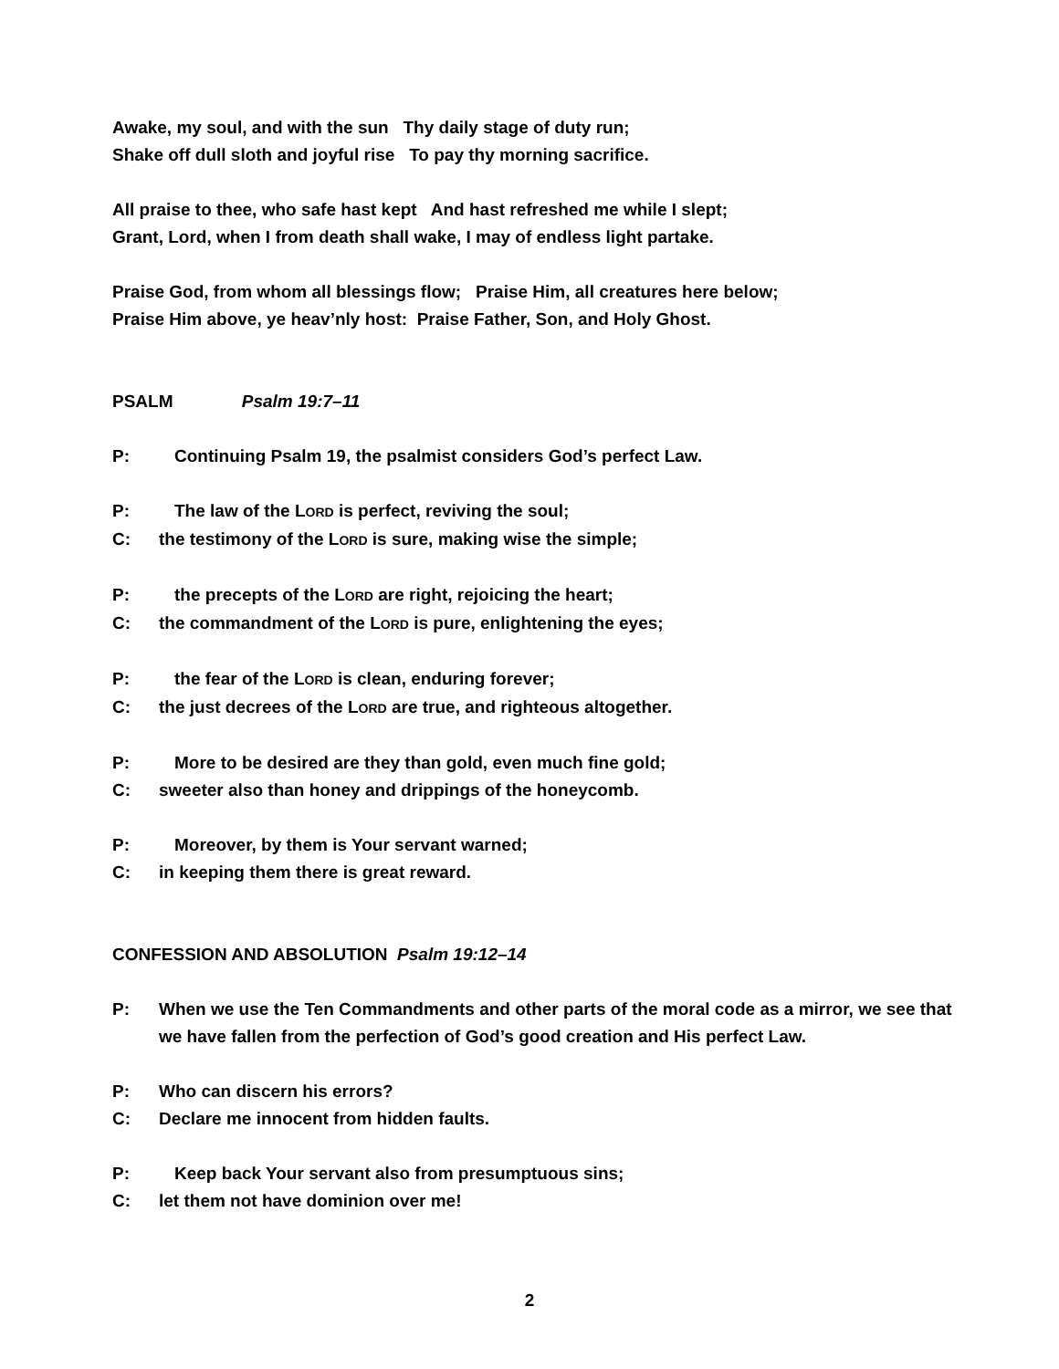Awake, my soul, and with the sun Thy daily stage of duty run;
Shake off dull sloth and joyful rise To pay thy morning sacrifice.
All praise to thee, who safe hast kept And hast refreshed me while I slept;
Grant, Lord, when I from death shall wake, I may of endless light partake.
Praise God, from whom all blessings flow; Praise Him, all creatures here below;
Praise Him above, ye heav’nly host: Praise Father, Son, and Holy Ghost.
PSALM Psalm 19:7–11
P: Continuing Psalm 19, the psalmist considers God’s perfect Law.
P: The law of the LORD is perfect, reviving the soul;
C: the testimony of the LORD is sure, making wise the simple;
P: the precepts of the LORD are right, rejoicing the heart;
C: the commandment of the LORD is pure, enlightening the eyes;
P: the fear of the LORD is clean, enduring forever;
C: the just decrees of the LORD are true, and righteous altogether.
P: More to be desired are they than gold, even much fine gold;
C: sweeter also than honey and drippings of the honeycomb.
P: Moreover, by them is Your servant warned;
C: in keeping them there is great reward.
CONFESSION AND ABSOLUTION Psalm 19:12–14
P: When we use the Ten Commandments and other parts of the moral code as a mirror, we see that we have fallen from the perfection of God’s good creation and His perfect Law.
P: Who can discern his errors?
C: Declare me innocent from hidden faults.
P: Keep back Your servant also from presumptuous sins;
C: let them not have dominion over me!
2